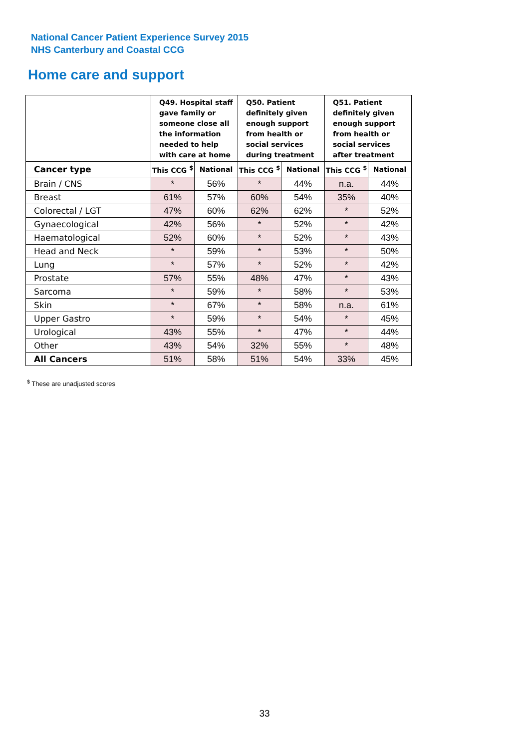National Cancer Patient Experience Survey 2015
NHS Canterbury and Coastal CCG
Home care and support
| | Q49. Hospital staff gave family or someone close all the information needed to help with care at home | | Q50. Patient definitely given enough support from health or social services during treatment | | Q51. Patient definitely given enough support from health or social services after treatment | |
| --- | --- | --- | --- | --- | --- | --- |
| Cancer type | This CCG <sup>$</sup> | National | This CCG <sup>$</sup> | National | This CCG <sup>$</sup> | National |
| Brain / CNS | * | 56% | * | 44% | n.a. | 44% |
| Breast | 61% | 57% | 60% | 54% | 35% | 40% |
| Colorectal / LGT | 47% | 60% | 62% | 62% | * | 52% |
| Gynaecological | 42% | 56% | * | 52% | * | 42% |
| Haematological | 52% | 60% | * | 52% | * | 43% |
| Head and Neck | * | 59% | * | 53% | * | 50% |
| Lung | * | 57% | * | 52% | * | 42% |
| Prostate | 57% | 55% | 48% | 47% | * | 43% |
| Sarcoma | * | 59% | * | 58% | * | 53% |
| Skin | * | 67% | * | 58% | n.a. | 61% |
| Upper Gastro | * | 59% | * | 54% | * | 45% |
| Urological | 43% | 55% | * | 47% | * | 44% |
| Other | 43% | 54% | 32% | 55% | * | 48% |
| All Cancers | 51% | 58% | 51% | 54% | 33% | 45% |
<sup>$</sup> These are unadjusted scores
33